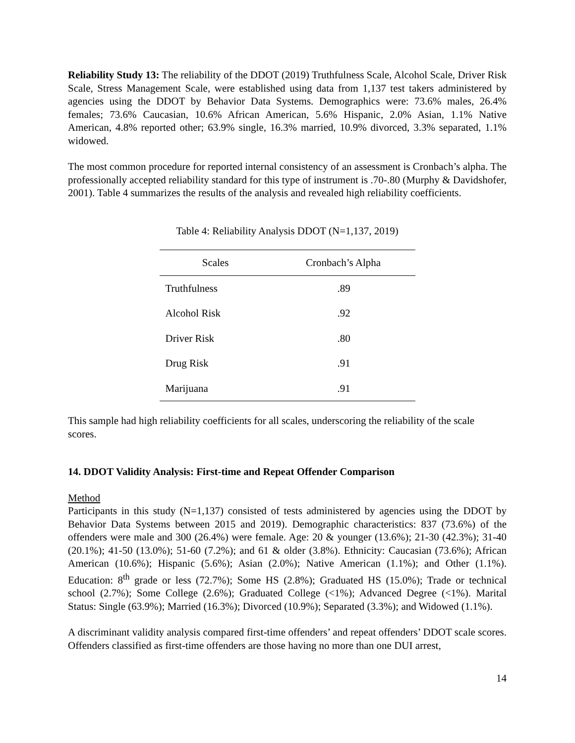Reliability Study 13: The reliability of the DDOT (2019) Truthfulness Scale, Alcohol Scale, Driver Risk Scale, Stress Management Scale, were established using data from 1,137 test takers administered by agencies using the DDOT by Behavior Data Systems. Demographics were: 73.6% males, 26.4% females; 73.6% Caucasian, 10.6% African American, 5.6% Hispanic, 2.0% Asian, 1.1% Native American, 4.8% reported other; 63.9% single, 16.3% married, 10.9% divorced, 3.3% separated, 1.1% widowed.
The most common procedure for reported internal consistency of an assessment is Cronbach’s alpha. The professionally accepted reliability standard for this type of instrument is .70-.80 (Murphy & Davidshofer, 2001). Table 4 summarizes the results of the analysis and revealed high reliability coefficients.
Table 4: Reliability Analysis DDOT (N=1,137, 2019)
| Scales | Cronbach’s Alpha |
| --- | --- |
| Truthfulness | .89 |
| Alcohol Risk | .92 |
| Driver Risk | .80 |
| Drug Risk | .91 |
| Marijuana | .91 |
This sample had high reliability coefficients for all scales, underscoring the reliability of the scale scores.
14. DDOT Validity Analysis: First-time and Repeat Offender Comparison
Method
Participants in this study (N=1,137) consisted of tests administered by agencies using the DDOT by Behavior Data Systems between 2015 and 2019). Demographic characteristics: 837 (73.6%) of the offenders were male and 300 (26.4%) were female. Age: 20 & younger (13.6%); 21-30 (42.3%); 31-40 (20.1%); 41-50 (13.0%); 51-60 (7.2%); and 61 & older (3.8%). Ethnicity: Caucasian (73.6%); African American (10.6%); Hispanic (5.6%); Asian (2.0%); Native American (1.1%); and Other (1.1%). Education: 8<sup>th</sup> grade or less (72.7%); Some HS (2.8%); Graduated HS (15.0%); Trade or technical school (2.7%); Some College (2.6%); Graduated College (<1%); Advanced Degree (<1%). Marital Status: Single (63.9%); Married (16.3%); Divorced (10.9%); Separated (3.3%); and Widowed (1.1%).
A discriminant validity analysis compared first-time offenders’ and repeat offenders’ DDOT scale scores. Offenders classified as first-time offenders are those having no more than one DUI arrest,
14